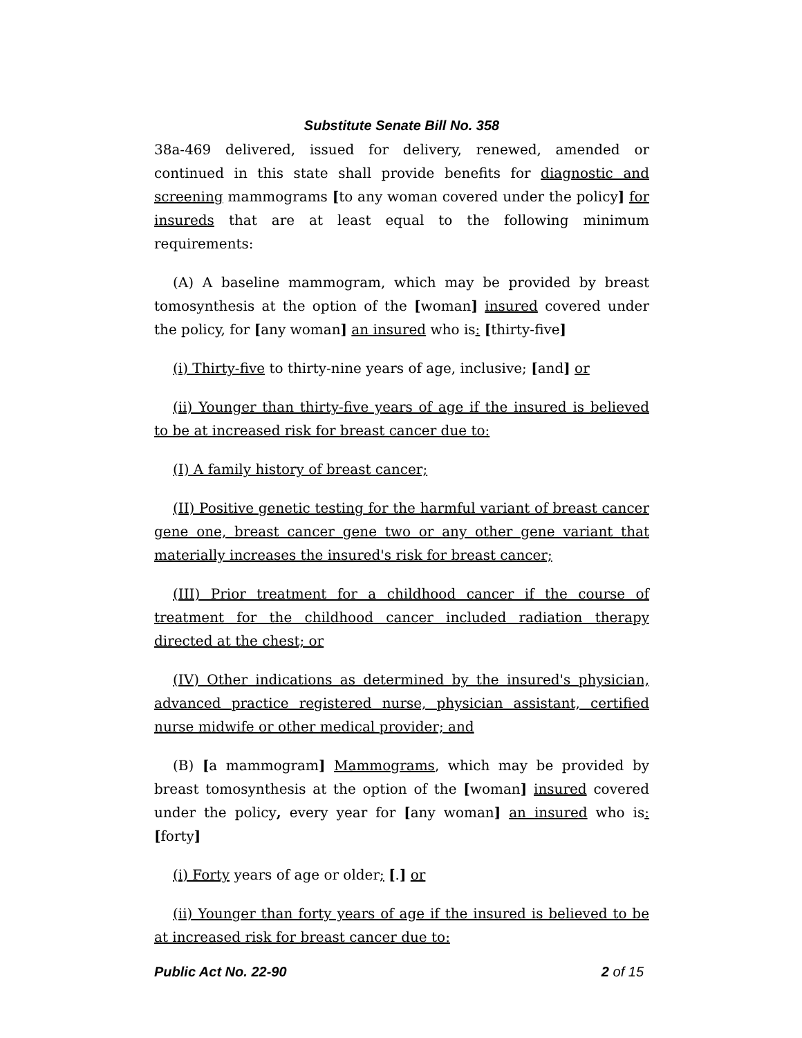Substitute Senate Bill No. 358
38a-469 delivered, issued for delivery, renewed, amended or continued in this state shall provide benefits for diagnostic and screening mammograms [to any woman covered under the policy] for insureds that are at least equal to the following minimum requirements:
(A) A baseline mammogram, which may be provided by breast tomosynthesis at the option of the [woman] insured covered under the policy, for [any woman] an insured who is: [thirty-five]
(i) Thirty-five to thirty-nine years of age, inclusive; [and] or
(ii) Younger than thirty-five years of age if the insured is believed to be at increased risk for breast cancer due to:
(I) A family history of breast cancer;
(II) Positive genetic testing for the harmful variant of breast cancer gene one, breast cancer gene two or any other gene variant that materially increases the insured's risk for breast cancer;
(III) Prior treatment for a childhood cancer if the course of treatment for the childhood cancer included radiation therapy directed at the chest; or
(IV) Other indications as determined by the insured's physician, advanced practice registered nurse, physician assistant, certified nurse midwife or other medical provider; and
(B) [a mammogram] Mammograms, which may be provided by breast tomosynthesis at the option of the [woman] insured covered under the policy, every year for [any woman] an insured who is: [forty]
(i) Forty years of age or older; [.] or
(ii) Younger than forty years of age if the insured is believed to be at increased risk for breast cancer due to:
Public Act No. 22-90 2 of 15